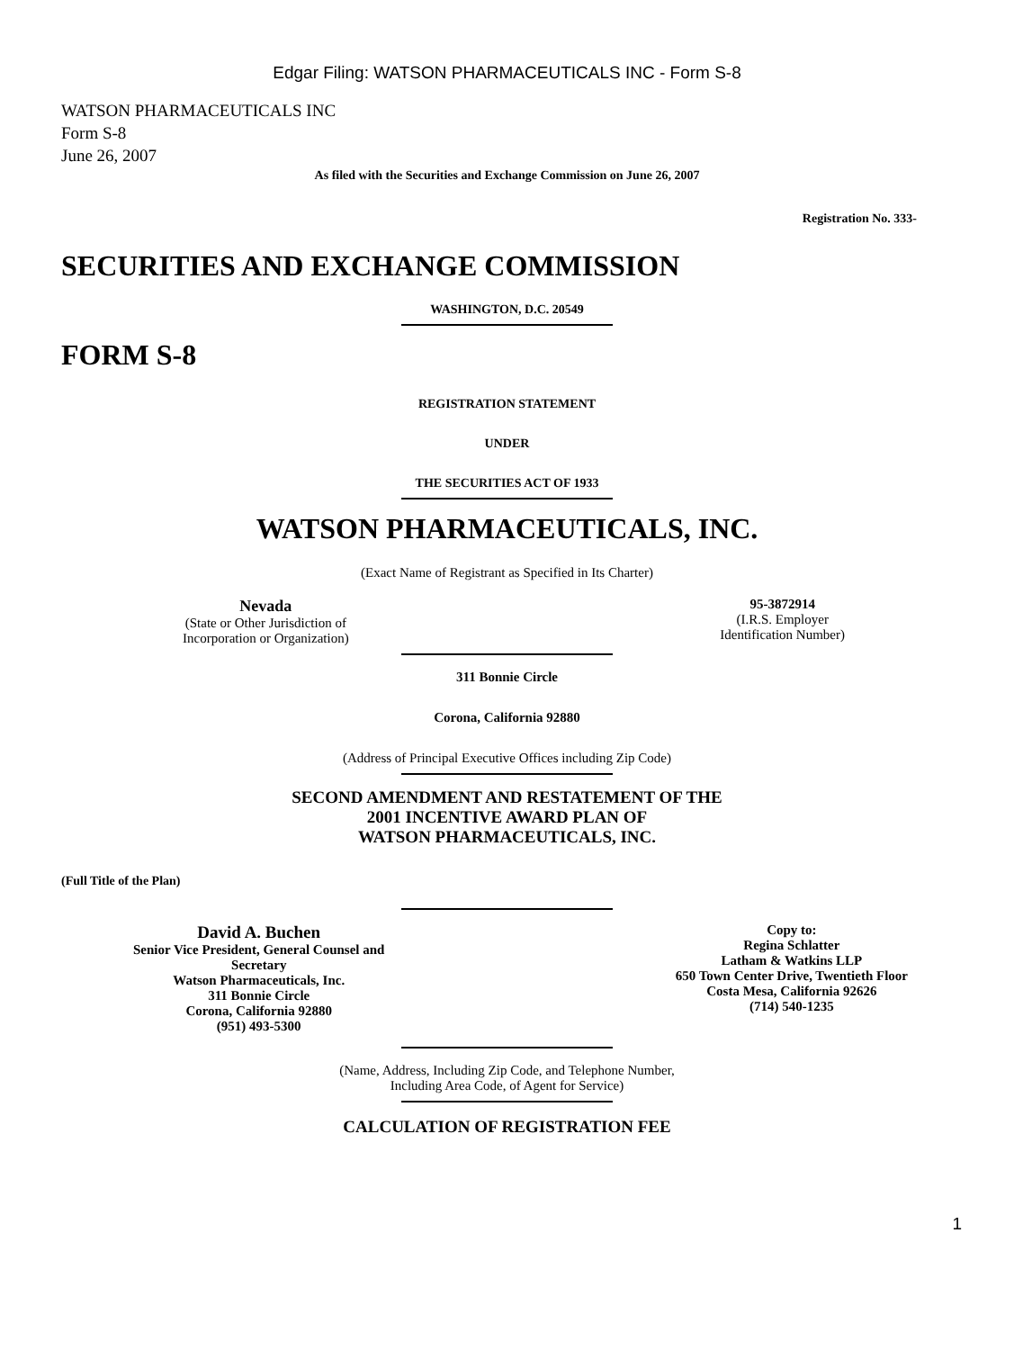Edgar Filing: WATSON PHARMACEUTICALS INC - Form S-8
WATSON PHARMACEUTICALS INC
Form S-8
June 26, 2007
As filed with the Securities and Exchange Commission on June 26, 2007
Registration No. 333-
SECURITIES AND EXCHANGE COMMISSION
WASHINGTON, D.C. 20549
FORM S-8
REGISTRATION STATEMENT
UNDER
THE SECURITIES ACT OF 1933
WATSON PHARMACEUTICALS, INC.
(Exact Name of Registrant as Specified in Its Charter)
Nevada
(State or Other Jurisdiction of
Incorporation or Organization)
95-3872914
(I.R.S. Employer
Identification Number)
311 Bonnie Circle
Corona, California 92880
(Address of Principal Executive Offices including Zip Code)
SECOND AMENDMENT AND RESTATEMENT OF THE
2001 INCENTIVE AWARD PLAN OF
WATSON PHARMACEUTICALS, INC.
(Full Title of the Plan)
David A. Buchen
Senior Vice President, General Counsel and
Secretary
Watson Pharmaceuticals, Inc.
311 Bonnie Circle
Corona, California 92880
(951) 493-5300
Copy to:
Regina Schlatter
Latham & Watkins LLP
650 Town Center Drive, Twentieth Floor
Costa Mesa, California 92626
(714) 540-1235
(Name, Address, Including Zip Code, and Telephone Number,
Including Area Code, of Agent for Service)
CALCULATION OF REGISTRATION FEE
1